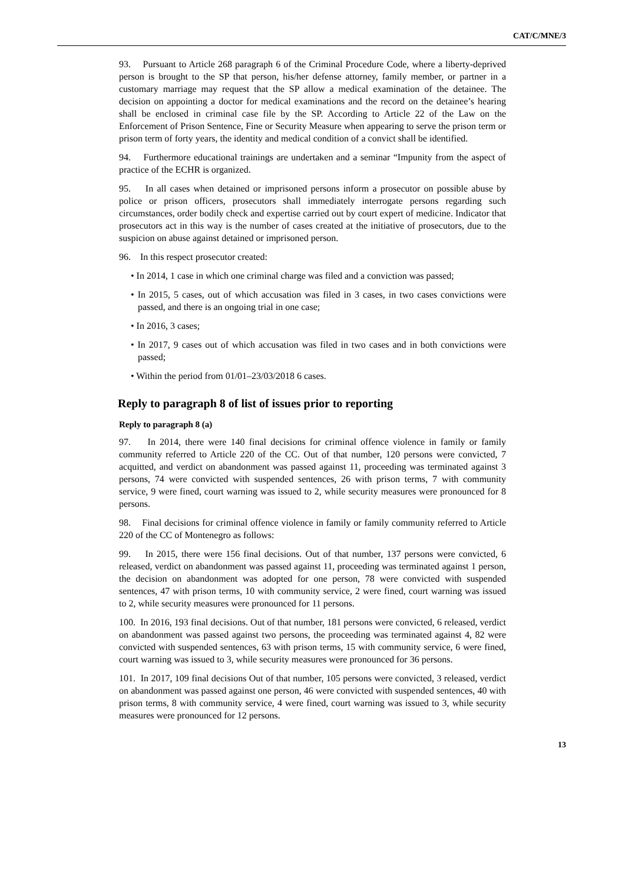CAT/C/MNE/3
93. Pursuant to Article 268 paragraph 6 of the Criminal Procedure Code, where a liberty-deprived person is brought to the SP that person, his/her defense attorney, family member, or partner in a customary marriage may request that the SP allow a medical examination of the detainee. The decision on appointing a doctor for medical examinations and the record on the detainee’s hearing shall be enclosed in criminal case file by the SP. According to Article 22 of the Law on the Enforcement of Prison Sentence, Fine or Security Measure when appearing to serve the prison term or prison term of forty years, the identity and medical condition of a convict shall be identified.
94. Furthermore educational trainings are undertaken and a seminar “Impunity from the aspect of practice of the ECHR is organized.
95. In all cases when detained or imprisoned persons inform a prosecutor on possible abuse by police or prison officers, prosecutors shall immediately interrogate persons regarding such circumstances, order bodily check and expertise carried out by court expert of medicine. Indicator that prosecutors act in this way is the number of cases created at the initiative of prosecutors, due to the suspicion on abuse against detained or imprisoned person.
96. In this respect prosecutor created:
• In 2014, 1 case in which one criminal charge was filed and a conviction was passed;
• In 2015, 5 cases, out of which accusation was filed in 3 cases, in two cases convictions were passed, and there is an ongoing trial in one case;
• In 2016, 3 cases;
• In 2017, 9 cases out of which accusation was filed in two cases and in both convictions were passed;
• Within the period from 01/01–23/03/2018 6 cases.
Reply to paragraph 8 of list of issues prior to reporting
Reply to paragraph 8 (a)
97. In 2014, there were 140 final decisions for criminal offence violence in family or family community referred to Article 220 of the CC. Out of that number, 120 persons were convicted, 7 acquitted, and verdict on abandonment was passed against 11, proceeding was terminated against 3 persons, 74 were convicted with suspended sentences, 26 with prison terms, 7 with community service, 9 were fined, court warning was issued to 2, while security measures were pronounced for 8 persons.
98. Final decisions for criminal offence violence in family or family community referred to Article 220 of the CC of Montenegro as follows:
99. In 2015, there were 156 final decisions. Out of that number, 137 persons were convicted, 6 released, verdict on abandonment was passed against 11, proceeding was terminated against 1 person, the decision on abandonment was adopted for one person, 78 were convicted with suspended sentences, 47 with prison terms, 10 with community service, 2 were fined, court warning was issued to 2, while security measures were pronounced for 11 persons.
100. In 2016, 193 final decisions. Out of that number, 181 persons were convicted, 6 released, verdict on abandonment was passed against two persons, the proceeding was terminated against 4, 82 were convicted with suspended sentences, 63 with prison terms, 15 with community service, 6 were fined, court warning was issued to 3, while security measures were pronounced for 36 persons.
101. In 2017, 109 final decisions Out of that number, 105 persons were convicted, 3 released, verdict on abandonment was passed against one person, 46 were convicted with suspended sentences, 40 with prison terms, 8 with community service, 4 were fined, court warning was issued to 3, while security measures were pronounced for 12 persons.
13